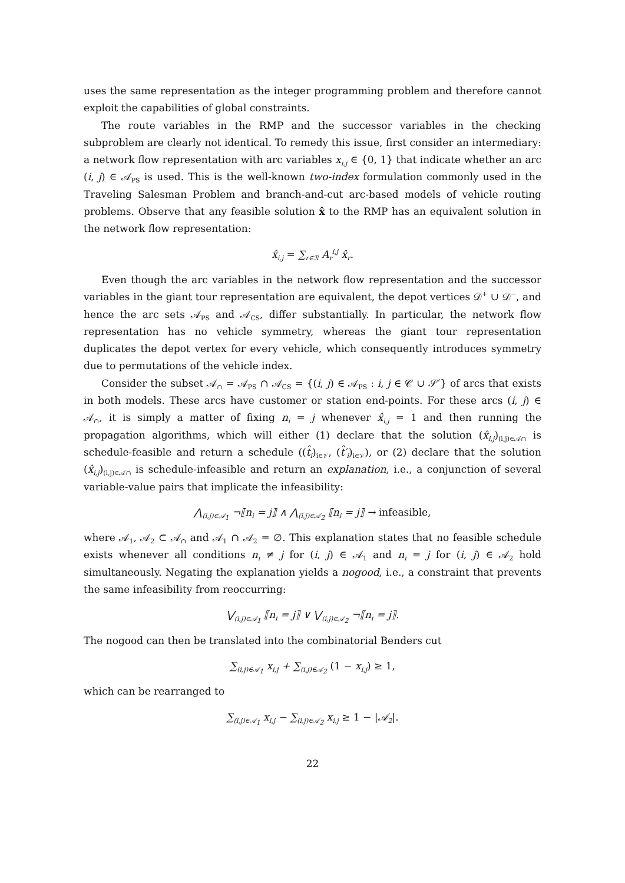uses the same representation as the integer programming problem and therefore cannot exploit the capabilities of global constraints.
The route variables in the RMP and the successor variables in the checking subproblem are clearly not identical. To remedy this issue, first consider an intermediary: a network flow representation with arc variables x<sub>i,j</sub> ∈ {0, 1} that indicate whether an arc (i, j) ∈ 𝒜<sub>PS</sub> is used. This is the well-known two-index formulation commonly used in the Traveling Salesman Problem and branch-and-cut arc-based models of vehicle routing problems. Observe that any feasible solution x̂ to the RMP has an equivalent solution in the network flow representation:
x̂<sub>i,j</sub> = ∑<sub>r∈ℛ</sub> A<sub>r</sub><sup>i,j</sup> x̂<sub>r</sub>.
Even though the arc variables in the network flow representation and the successor variables in the giant tour representation are equivalent, the depot vertices 𝒟<sup>+</sup> ∪ 𝒟<sup>−</sup>, and hence the arc sets 𝒜<sub>PS</sub> and 𝒜<sub>CS</sub>, differ substantially. In particular, the network flow representation has no vehicle symmetry, whereas the giant tour representation duplicates the depot vertex for every vehicle, which consequently introduces symmetry due to permutations of the vehicle index.
Consider the subset 𝒜<sub>∩</sub> = 𝒜<sub>PS</sub> ∩ 𝒜<sub>CS</sub> = {(i, j) ∈ 𝒜<sub>PS</sub> : i, j ∈ 𝒞 ∪ 𝒮′} of arcs that exists in both models. These arcs have customer or station end-points. For these arcs (i, j) ∈ 𝒜<sub>∩</sub>, it is simply a matter of fixing n<sub>i</sub> = j whenever x̂<sub>i,j</sub> = 1 and then running the propagation algorithms, which will either (1) declare that the solution (x̂<sub>i,j</sub>)<sub>(i,j)∈𝒜∩</sub> is schedule-feasible and return a schedule ((t̂<sub>i</sub>)<sub>i∈𝒱</sub>, (t̂′<sub>i</sub>)<sub>i∈𝒱</sub>), or (2) declare that the solution (x̂<sub>i,j</sub>)<sub>(i,j)∈𝒜∩</sub> is schedule-infeasible and return an explanation, i.e., a conjunction of several variable-value pairs that implicate the infeasibility:
⋀<sub>(i,j)∈𝒜<sub>1</sub></sub> ¬⟦n<sub>i</sub> = j⟧ ∧ ⋀<sub>(i,j)∈𝒜<sub>2</sub></sub> ⟦n<sub>i</sub> = j⟧ → infeasible,
where 𝒜<sub>1</sub>, 𝒜<sub>2</sub> ⊂ 𝒜<sub>∩</sub> and 𝒜<sub>1</sub> ∩ 𝒜<sub>2</sub> = ∅. This explanation states that no feasible schedule exists whenever all conditions n<sub>i</sub> ≠ j for (i, j) ∈ 𝒜<sub>1</sub> and n<sub>i</sub> = j for (i, j) ∈ 𝒜<sub>2</sub> hold simultaneously. Negating the explanation yields a nogood, i.e., a constraint that prevents the same infeasibility from reoccurring:
⋁<sub>(i,j)∈𝒜<sub>1</sub></sub> ⟦n<sub>i</sub> = j⟧ ∨ ⋁<sub>(i,j)∈𝒜<sub>2</sub></sub> ¬⟦n<sub>i</sub> = j⟧.
The nogood can then be translated into the combinatorial Benders cut
∑<sub>(i,j)∈𝒜<sub>1</sub></sub> x<sub>i,j</sub> + ∑<sub>(i,j)∈𝒜<sub>2</sub></sub> (1 − x<sub>i,j</sub>) ≥ 1,
which can be rearranged to
∑<sub>(i,j)∈𝒜<sub>1</sub></sub> x<sub>i,j</sub> − ∑<sub>(i,j)∈𝒜<sub>2</sub></sub> x<sub>i,j</sub> ≥ 1 − |𝒜<sub>2</sub>|.
22